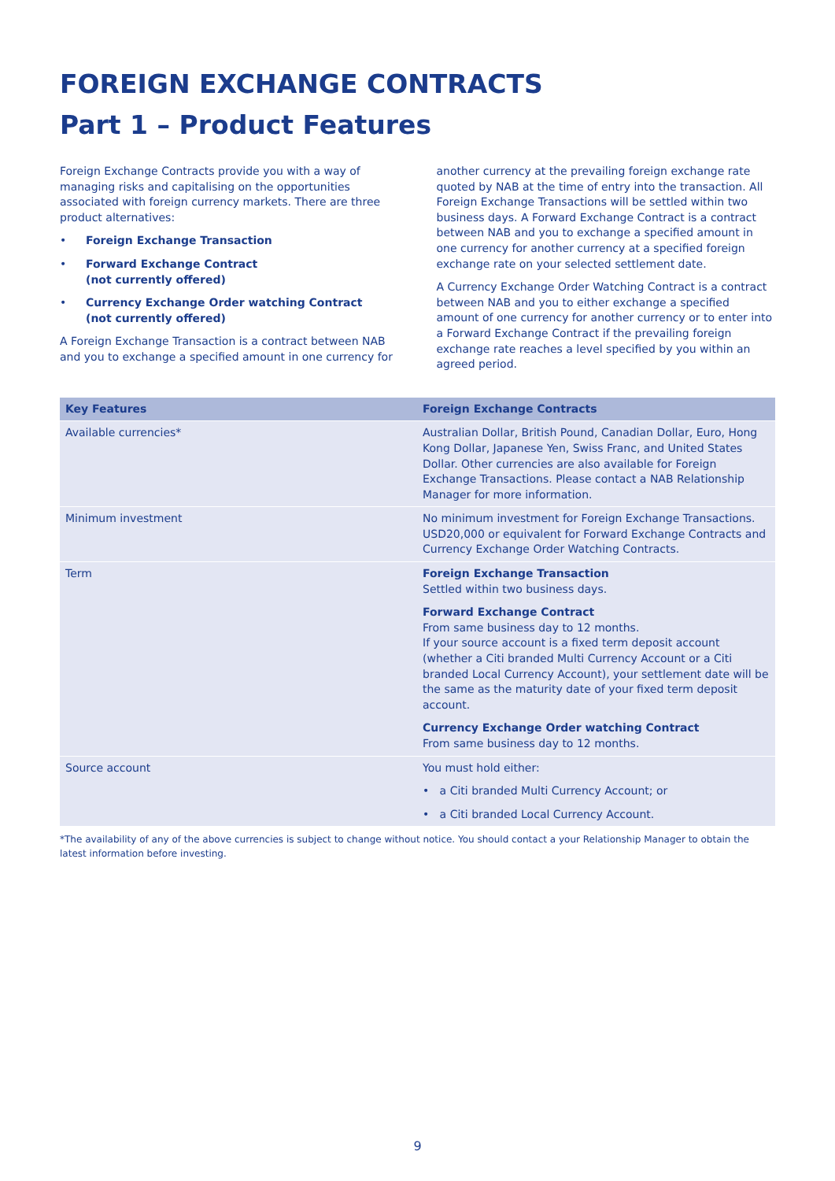FOREIGN EXCHANGE CONTRACTS
Part 1 – Product Features
Foreign Exchange Contracts provide you with a way of managing risks and capitalising on the opportunities associated with foreign currency markets. There are three product alternatives:
• Foreign Exchange Transaction
• Forward Exchange Contract
(not currently offered)
• Currency Exchange Order watching Contract
(not currently offered)
A Foreign Exchange Transaction is a contract between NAB and you to exchange a specified amount in one currency for
another currency at the prevailing foreign exchange rate quoted by NAB at the time of entry into the transaction. All Foreign Exchange Transactions will be settled within two business days. A Forward Exchange Contract is a contract between NAB and you to exchange a specified amount in one currency for another currency at a specified foreign exchange rate on your selected settlement date.
A Currency Exchange Order Watching Contract is a contract between NAB and you to either exchange a specified amount of one currency for another currency or to enter into a Forward Exchange Contract if the prevailing foreign exchange rate reaches a level specified by you within an agreed period.
| Key Features | Foreign Exchange Contracts |
| --- | --- |
| Available currencies* | Australian Dollar, British Pound, Canadian Dollar, Euro, Hong Kong Dollar, Japanese Yen, Swiss Franc, and United States Dollar. Other currencies are also available for Foreign Exchange Transactions. Please contact a NAB Relationship Manager for more information. |
| Minimum investment | No minimum investment for Foreign Exchange Transactions. USD20,000 or equivalent for Forward Exchange Contracts and Currency Exchange Order Watching Contracts. |
| Term | Foreign Exchange Transaction Settled within two business days. Forward Exchange Contract From same business day to 12 months. If your source account is a fixed term deposit account (whether a Citi branded Multi Currency Account or a Citi branded Local Currency Account), your settlement date will be the same as the maturity date of your fixed term deposit account. Currency Exchange Order watching Contract From same business day to 12 months. |
| Source account | You must hold either: • a Citi branded Multi Currency Account; or • a Citi branded Local Currency Account. |
*The availability of any of the above currencies is subject to change without notice. You should contact a your Relationship Manager to obtain the latest information before investing.
9